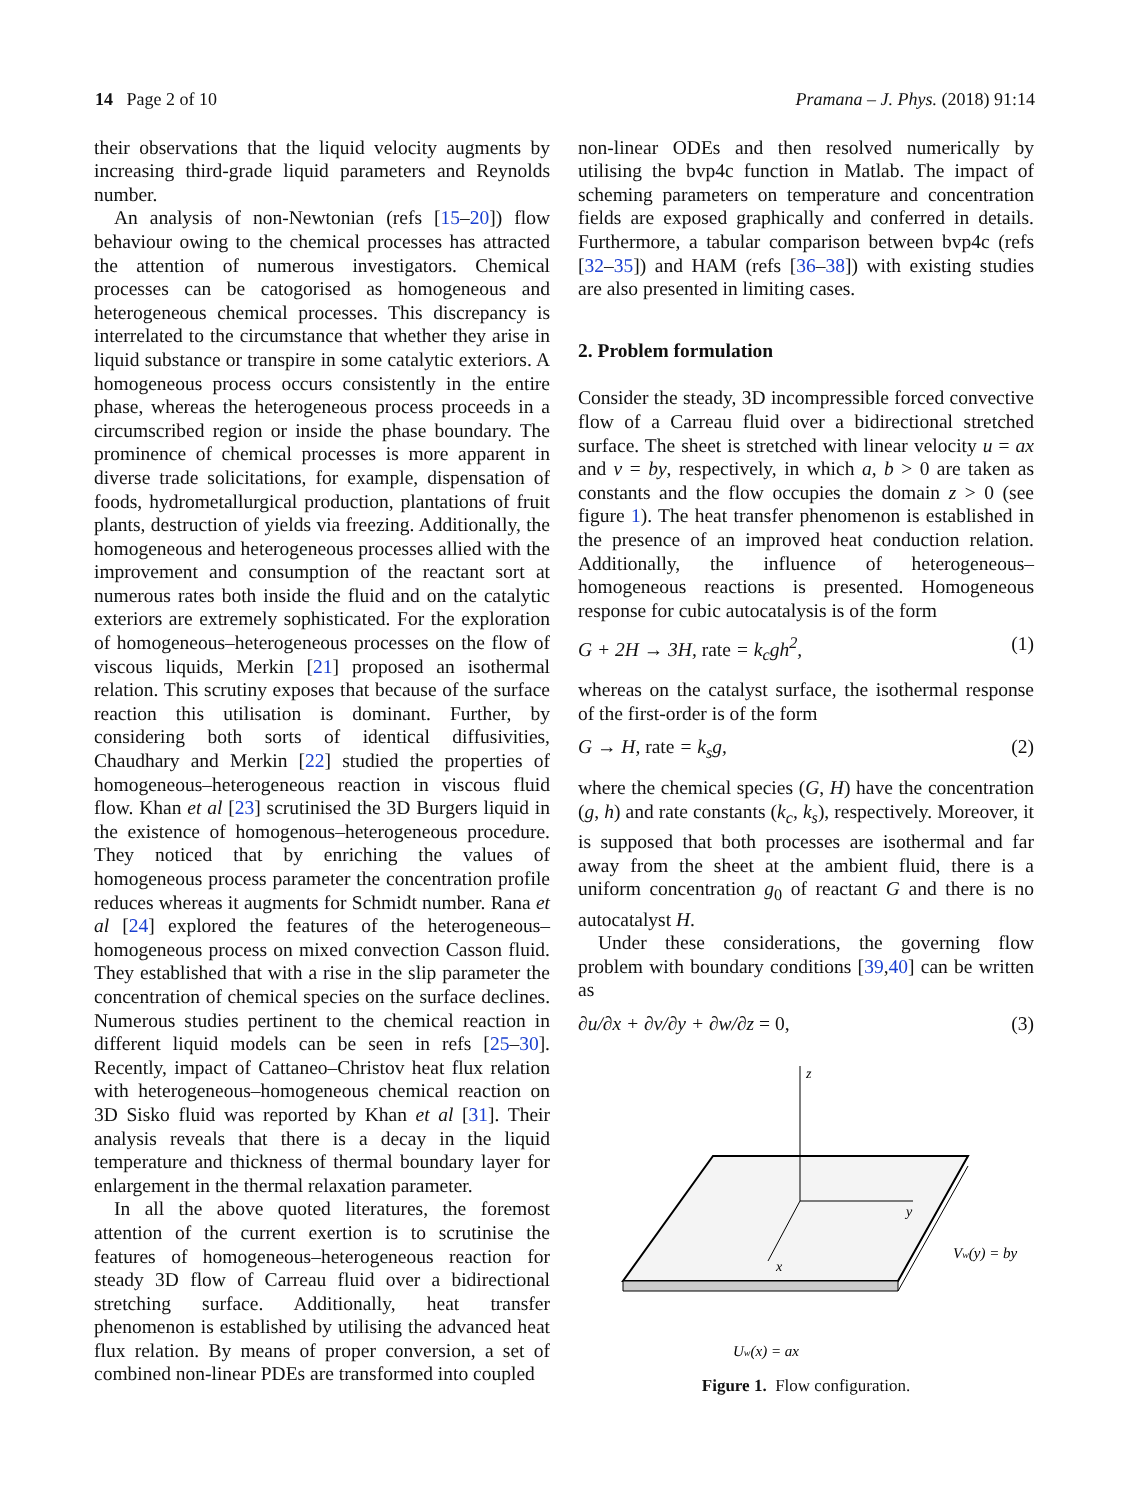14 Page 2 of 10 Pramana – J. Phys. (2018) 91:14
their observations that the liquid velocity augments by increasing third-grade liquid parameters and Reynolds number.
An analysis of non-Newtonian (refs [15–20]) flow behaviour owing to the chemical processes has attracted the attention of numerous investigators. Chemical processes can be catogorised as homogeneous and heterogeneous chemical processes. This discrepancy is interrelated to the circumstance that whether they arise in liquid substance or transpire in some catalytic exteriors. A homogeneous process occurs consistently in the entire phase, whereas the heterogeneous process proceeds in a circumscribed region or inside the phase boundary. The prominence of chemical processes is more apparent in diverse trade solicitations, for example, dispensation of foods, hydrometallurgical production, plantations of fruit plants, destruction of yields via freezing. Additionally, the homogeneous and heterogeneous processes allied with the improvement and consumption of the reactant sort at numerous rates both inside the fluid and on the catalytic exteriors are extremely sophisticated. For the exploration of homogeneous–heterogeneous processes on the flow of viscous liquids, Merkin [21] proposed an isothermal relation. This scrutiny exposes that because of the surface reaction this utilisation is dominant. Further, by considering both sorts of identical diffusivities, Chaudhary and Merkin [22] studied the properties of homogeneous–heterogeneous reaction in viscous fluid flow. Khan et al [23] scrutinised the 3D Burgers liquid in the existence of homogenous–heterogeneous procedure. They noticed that by enriching the values of homogeneous process parameter the concentration profile reduces whereas it augments for Schmidt number. Rana et al [24] explored the features of the heterogeneous–homogeneous process on mixed convection Casson fluid. They established that with a rise in the slip parameter the concentration of chemical species on the surface declines. Numerous studies pertinent to the chemical reaction in different liquid models can be seen in refs [25–30]. Recently, impact of Cattaneo–Christov heat flux relation with heterogeneous–homogeneous chemical reaction on 3D Sisko fluid was reported by Khan et al [31]. Their analysis reveals that there is a decay in the liquid temperature and thickness of thermal boundary layer for enlargement in the thermal relaxation parameter.
In all the above quoted literatures, the foremost attention of the current exertion is to scrutinise the features of homogeneous–heterogeneous reaction for steady 3D flow of Carreau fluid over a bidirectional stretching surface. Additionally, heat transfer phenomenon is established by utilising the advanced heat flux relation. By means of proper conversion, a set of combined non-linear PDEs are transformed into coupled
non-linear ODEs and then resolved numerically by utilising the bvp4c function in Matlab. The impact of scheming parameters on temperature and concentration fields are exposed graphically and conferred in details. Furthermore, a tabular comparison between bvp4c (refs [32–35]) and HAM (refs [36–38]) with existing studies are also presented in limiting cases.
2. Problem formulation
Consider the steady, 3D incompressible forced convective flow of a Carreau fluid over a bidirectional stretched surface. The sheet is stretched with linear velocity u = ax and v = by, respectively, in which a, b > 0 are taken as constants and the flow occupies the domain z > 0 (see figure 1). The heat transfer phenomenon is established in the presence of an improved heat conduction relation. Additionally, the influence of heterogeneous–homogeneous reactions is presented. Homogeneous response for cubic autocatalysis is of the form
G + 2H → 3H, rate = k<sub>c</sub>gh<sup>2</sup>, (1)
whereas on the catalyst surface, the isothermal response of the first-order is of the form
G → H, rate = k<sub>s</sub>g, (2)
where the chemical species (G, H) have the concentration (g, h) and rate constants (k<sub>c</sub>, k<sub>s</sub>), respectively. Moreover, it is supposed that both processes are isothermal and far away from the sheet at the ambient fluid, there is a uniform concentration g<sub>0</sub> of reactant G and there is no autocatalyst H.
Under these considerations, the governing flow problem with boundary conditions [39,40] can be written as
∂u/∂x + ∂v/∂y + ∂w/∂z = 0, (3)
z
y
x
Vw(y) = by
Uw(x) = ax
Figure 1. Flow configuration.